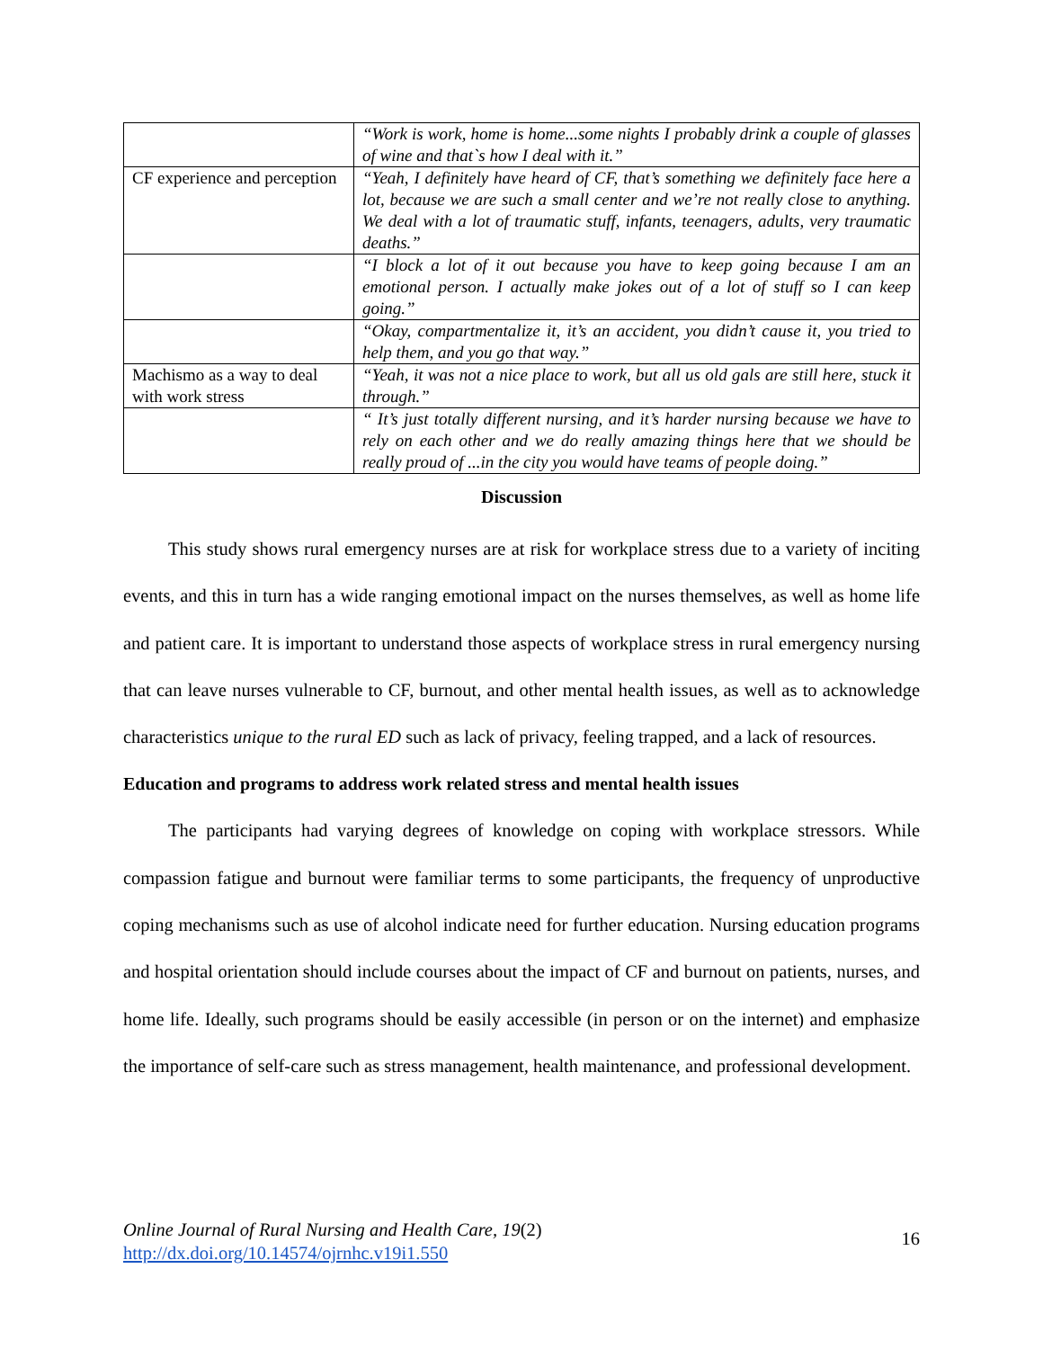| | “Work is work, home is home...some nights I probably drink a couple of glasses of wine and that`s how I deal with it.” |
| CF experience and perception | “Yeah, I definitely have heard of CF, that’s something we definitely face here a lot, because we are such a small center and we’re not really close to anything. We deal with a lot of traumatic stuff, infants, teenagers, adults, very traumatic deaths.” |
| | “I block a lot of it out because you have to keep going because I am an emotional person. I actually make jokes out of a lot of stuff so I can keep going.” |
| | “Okay, compartmentalize it, it’s an accident, you didn’t cause it, you tried to help them, and you go that way.” |
| Machismo as a way to deal with work stress | “Yeah, it was not a nice place to work, but all us old gals are still here, stuck it through.” |
| | “ It’s just totally different nursing, and it’s harder nursing because we have to rely on each other and we do really amazing things here that we should be really proud of ...in the city you would have teams of people doing.” |
Discussion
This study shows rural emergency nurses are at risk for workplace stress due to a variety of inciting events, and this in turn has a wide ranging emotional impact on the nurses themselves, as well as home life and patient care. It is important to understand those aspects of workplace stress in rural emergency nursing that can leave nurses vulnerable to CF, burnout, and other mental health issues, as well as to acknowledge characteristics unique to the rural ED such as lack of privacy, feeling trapped, and a lack of resources.
Education and programs to address work related stress and mental health issues
The participants had varying degrees of knowledge on coping with workplace stressors. While compassion fatigue and burnout were familiar terms to some participants, the frequency of unproductive coping mechanisms such as use of alcohol indicate need for further education. Nursing education programs and hospital orientation should include courses about the impact of CF and burnout on patients, nurses, and home life. Ideally, such programs should be easily accessible (in person or on the internet) and emphasize the importance of self-care such as stress management, health maintenance, and professional development.
Online Journal of Rural Nursing and Health Care, 19(2)
http://dx.doi.org/10.14574/ojrnhc.v19i1.550
16